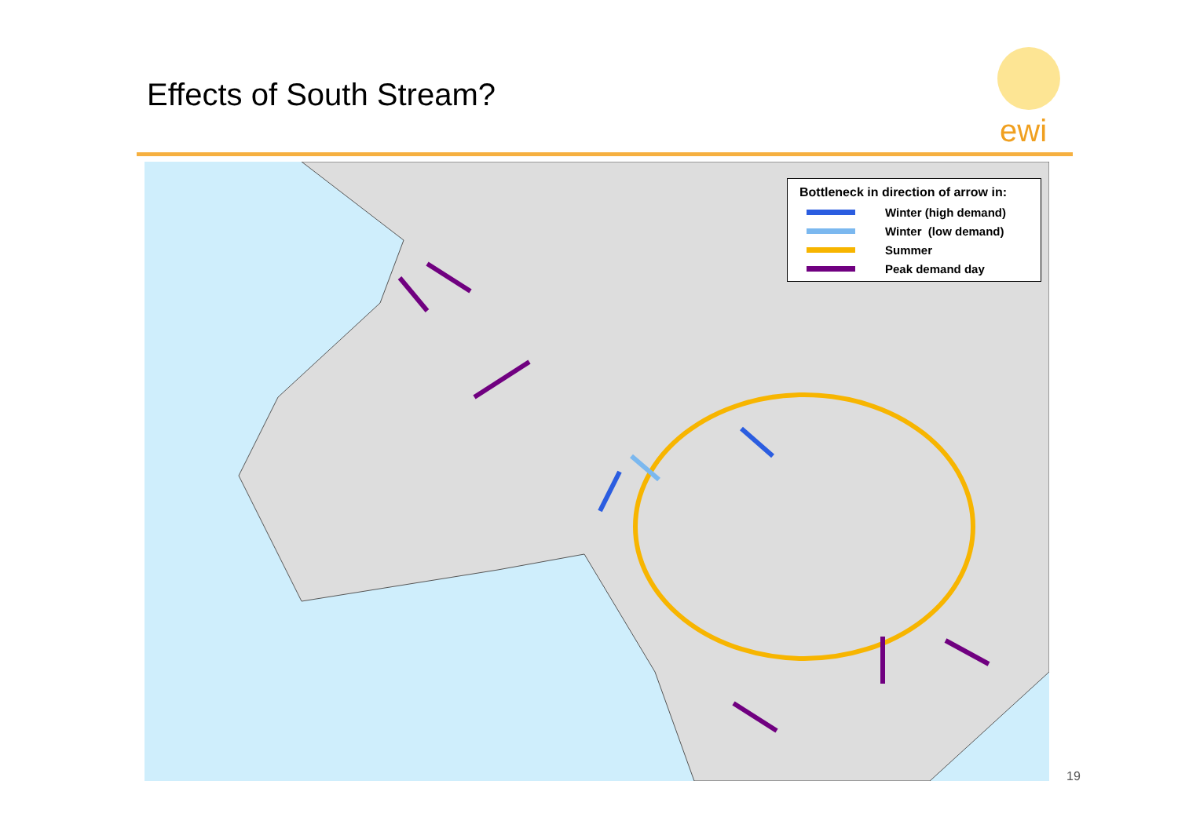Effects of South Stream?
ewi
Bottleneck in direction of arrow in:
Winter (high demand)
Winter (low demand)
Summer
Peak demand day
19